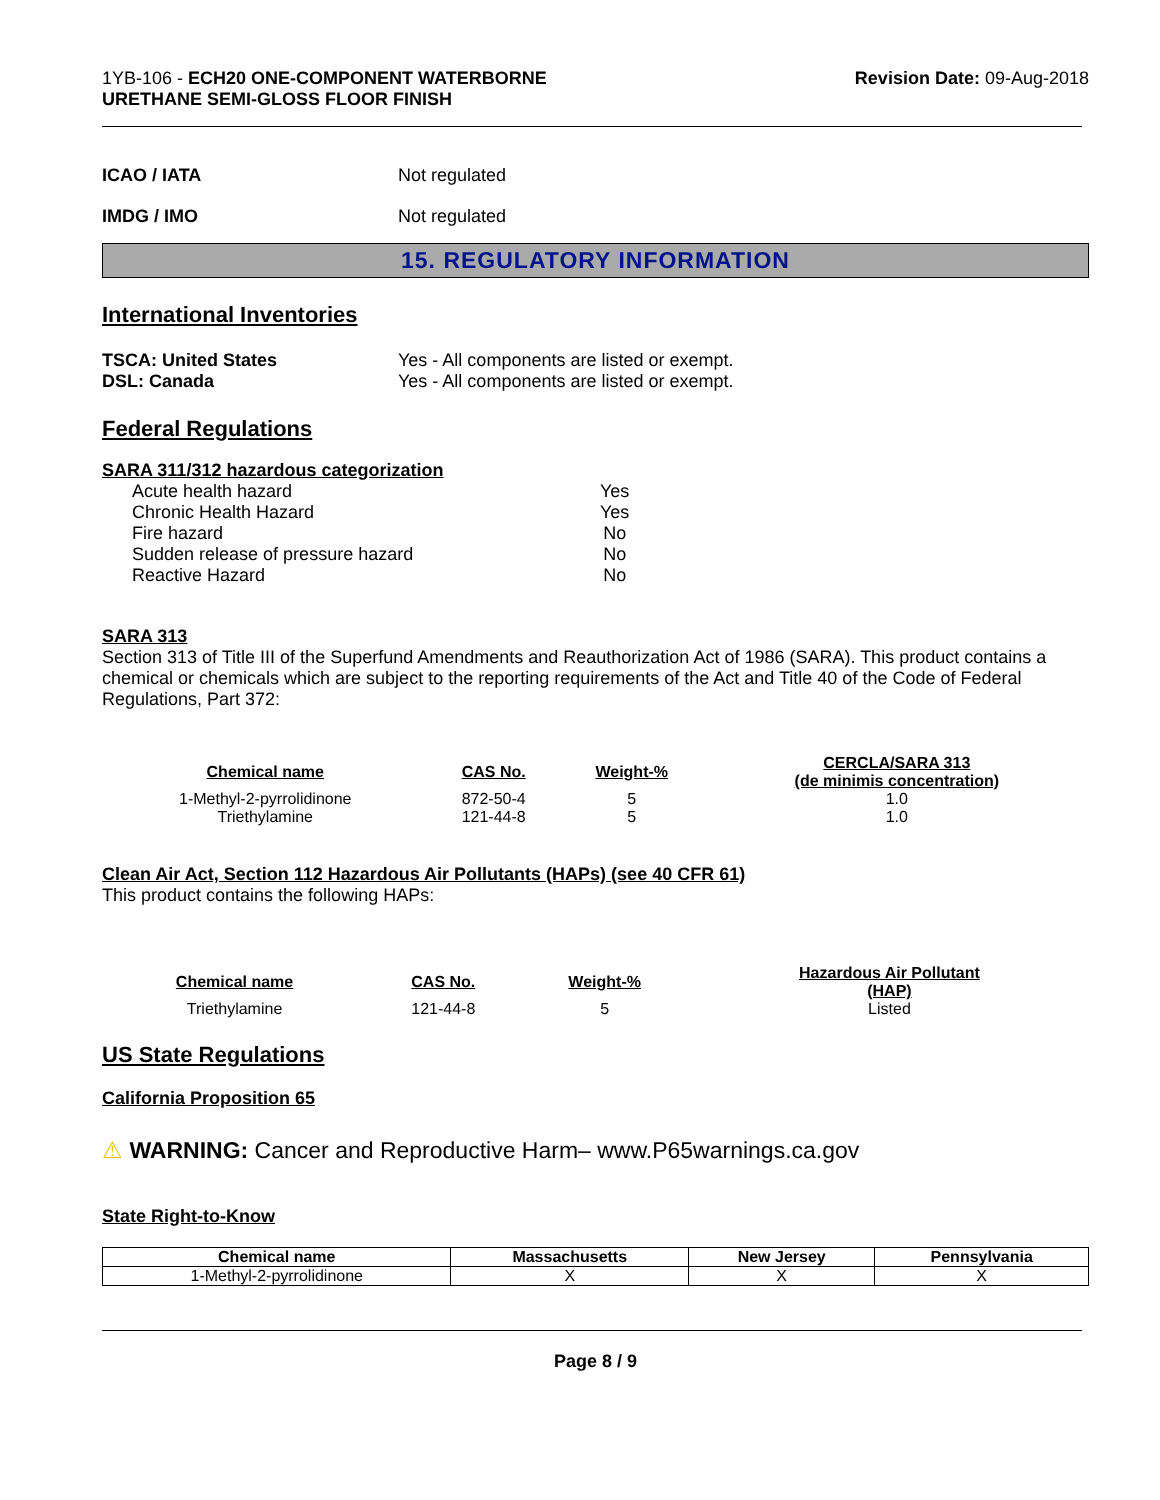1YB-106 - ECH20 ONE-COMPONENT WATERBORNE
URETHANE SEMI-GLOSS FLOOR FINISH
Revision Date: 09-Aug-2018
ICAO / IATA Not regulated
IMDG / IMO Not regulated
15. REGULATORY INFORMATION
International Inventories
TSCA: United States
DSL: Canada Yes - All components are listed or exempt.
Yes - All components are listed or exempt.
Federal Regulations
SARA 311/312 hazardous categorization
| Acute health hazard | Yes |
| Chronic Health Hazard | Yes |
| Fire hazard | No |
| Sudden release of pressure hazard | No |
| Reactive Hazard | No |
SARA 313
Section 313 of Title III of the Superfund Amendments and Reauthorization Act of 1986 (SARA). This product contains a chemical or chemicals which are subject to the reporting requirements of the Act and Title 40 of the Code of Federal Regulations, Part 372:
| Chemical name | CAS No. | Weight-% | CERCLA/SARA 313 (de minimis concentration) |
| --- | --- | --- | --- |
| 1-Methyl-2-pyrrolidinone | 872-50-4 | 5 | 1.0 |
| Triethylamine | 121-44-8 | 5 | 1.0 |
Clean Air Act, Section 112 Hazardous Air Pollutants (HAPs) (see 40 CFR 61)
This product contains the following HAPs:
| Chemical name | CAS No. | Weight-% | Hazardous Air Pollutant (HAP) |
| --- | --- | --- | --- |
| Triethylamine | 121-44-8 | 5 | Listed |
US State Regulations
California Proposition 65
⚠ WARNING: Cancer and Reproductive Harm– www.P65warnings.ca.gov
State Right-to-Know
| Chemical name | Massachusetts | New Jersey | Pennsylvania |
| --- | --- | --- | --- |
| 1-Methyl-2-pyrrolidinone | X | X | X |
Page 8 / 9